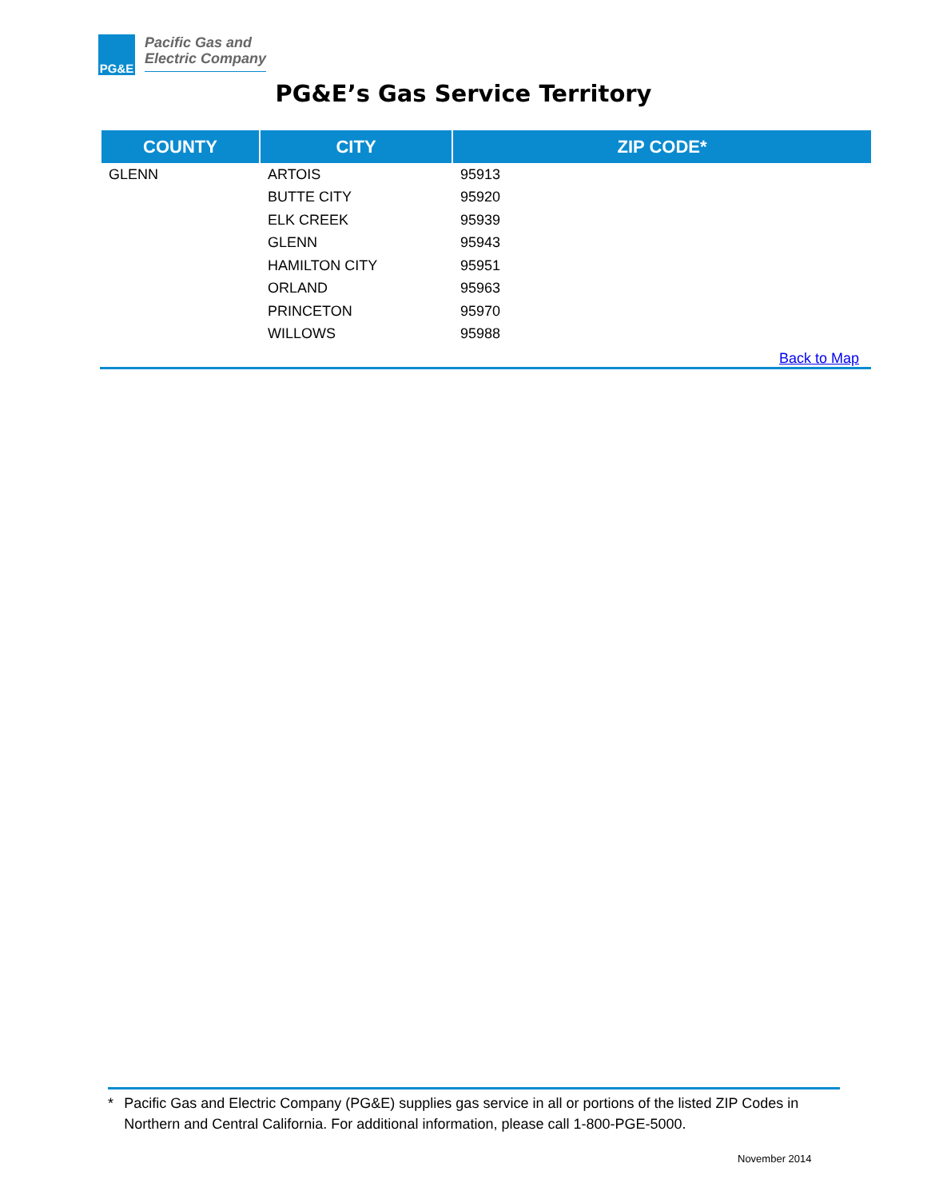PG&E
Pacific Gas and
Electric Company
PG&E’s Gas Service Territory
| COUNTY | CITY | ZIP CODE* |
| --- | --- | --- |
| GLENN | ARTOIS | 95913 |
| | BUTTE CITY | 95920 |
| | ELK CREEK | 95939 |
| | GLENN | 95943 |
| | HAMILTON CITY | 95951 |
| | ORLAND | 95963 |
| | PRINCETON | 95970 |
| | WILLOWS | 95988 |
Back to Map
* Pacific Gas and Electric Company (PG&E) supplies gas service in all or portions of the listed ZIP Codes in Northern and Central California. For additional information, please call 1-800-PGE-5000.
November 2014